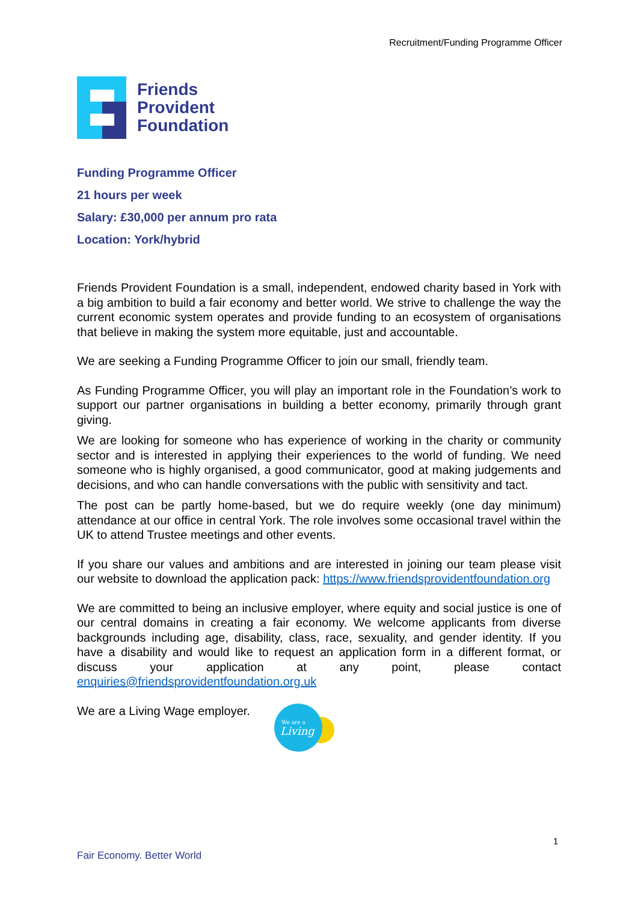Recruitment/Funding Programme Officer
Friends
Provident
Foundation
Funding Programme Officer
21 hours per week
Salary: £30,000 per annum pro rata
Location: York/hybrid
Friends Provident Foundation is a small, independent, endowed charity based in York with a big ambition to build a fair economy and better world. We strive to challenge the way the current economic system operates and provide funding to an ecosystem of organisations that believe in making the system more equitable, just and accountable.
We are seeking a Funding Programme Officer to join our small, friendly team.
As Funding Programme Officer, you will play an important role in the Foundation’s work to support our partner organisations in building a better economy, primarily through grant giving.
We are looking for someone who has experience of working in the charity or community sector and is interested in applying their experiences to the world of funding. We need someone who is highly organised, a good communicator, good at making judgements and decisions, and who can handle conversations with the public with sensitivity and tact.
The post can be partly home-based, but we do require weekly (one day minimum) attendance at our office in central York. The role involves some occasional travel within the UK to attend Trustee meetings and other events.
If you share our values and ambitions and are interested in joining our team please visit our website to download the application pack: https://www.friendsprovidentfoundation.org
We are committed to being an inclusive employer, where equity and social justice is one of our central domains in creating a fair economy. We welcome applicants from diverse backgrounds including age, disability, class, race, sexuality, and gender identity. If you have a disability and would like to request an application form in a different format, or discuss your application at any point, please contact enquiries@friendsprovidentfoundation.org.uk
We are a Living Wage employer.
We are a
Living
1
Fair Economy. Better World